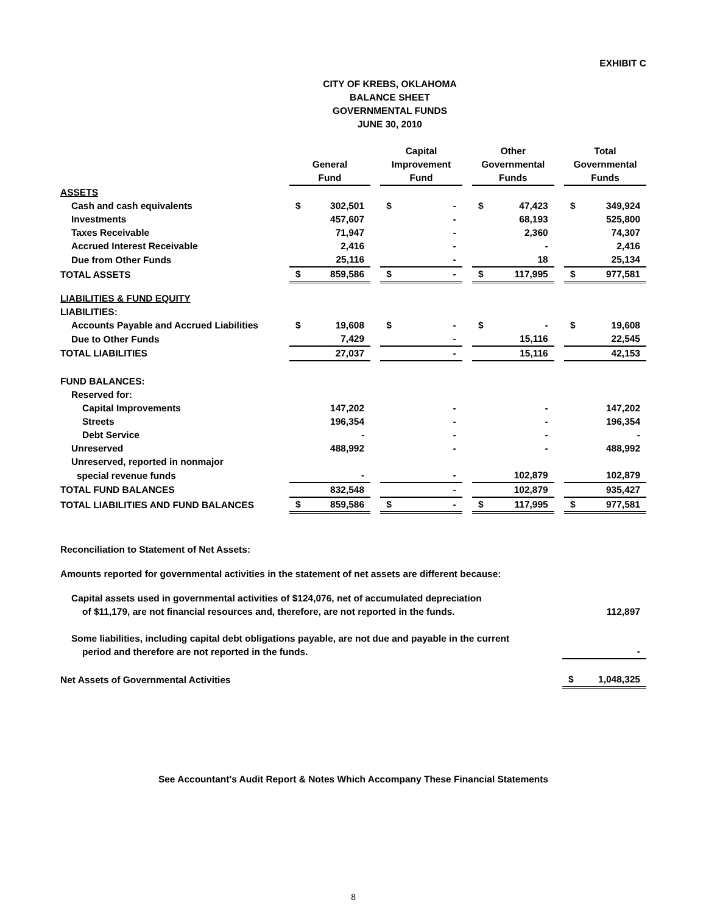EXHIBIT C
CITY OF KREBS, OKLAHOMA
BALANCE SHEET
GOVERNMENTAL FUNDS
JUNE 30, 2010
| | General Fund | | | Capital Improvement Fund | | | Other Governmental Funds | | | Total Governmental Funds | |
| --- | --- | --- | --- | --- | --- | --- | --- | --- | --- | --- | --- |
| ASSETS | | | | | | | | | | | |
| Cash and cash equivalents | $ | 302,501 | | $ | - | | $ | 47,423 | | $ | 349,924 |
| Investments | | 457,607 | | | - | | | 68,193 | | | 525,800 |
| Taxes Receivable | | 71,947 | | | - | | | 2,360 | | | 74,307 |
| Accrued Interest Receivable | | 2,416 | | | - | | | - | | | 2,416 |
| Due from Other Funds | | 25,116 | | | - | | | 18 | | | 25,134 |
| TOTAL ASSETS | $ | 859,586 | | $ | - | | $ | 117,995 | | $ | 977,581 |
| LIABILITIES & FUND EQUITY | | | | | | | | | | | |
| LIABILITIES: | | | | | | | | | | | |
| Accounts Payable and Accrued Liabilities | $ | 19,608 | | $ | - | | $ | - | | $ | 19,608 |
| Due to Other Funds | | 7,429 | | | - | | | 15,116 | | | 22,545 |
| TOTAL LIABILITIES | | 27,037 | | | - | | | 15,116 | | | 42,153 |
| FUND BALANCES: | | | | | | | | | | | |
| Reserved for: | | | | | | | | | | | |
| Capital Improvements | | 147,202 | | | - | | | - | | | 147,202 |
| Streets | | 196,354 | | | - | | | - | | | 196,354 |
| Debt Service | | - | | | - | | | - | | | - |
| Unreserved | | 488,992 | | | - | | | - | | | 488,992 |
| Unreserved, reported in nonmajor | | | | | | | | | | | |
| special revenue funds | | - | | | - | | | 102,879 | | | 102,879 |
| TOTAL FUND BALANCES | | 832,548 | | | - | | | 102,879 | | | 935,427 |
| TOTAL LIABILITIES AND FUND BALANCES | $ | 859,586 | | $ | - | | $ | 117,995 | | $ | 977,581 |
Reconciliation to Statement of Net Assets:
Amounts reported for governmental activities in the statement of net assets are different because:
| Capital assets used in governmental activities of $124,076, net of accumulated depreciation of $11,179, are not financial resources and, therefore, are not reported in the funds. | | 112,897 |
| Some liabilities, including capital debt obligations payable, are not due and payable in the current period and therefore are not reported in the funds. | | - |
| Net Assets of Governmental Activities | $ | 1,048,325 |
See Accountant's Audit Report & Notes Which Accompany These Financial Statements
8